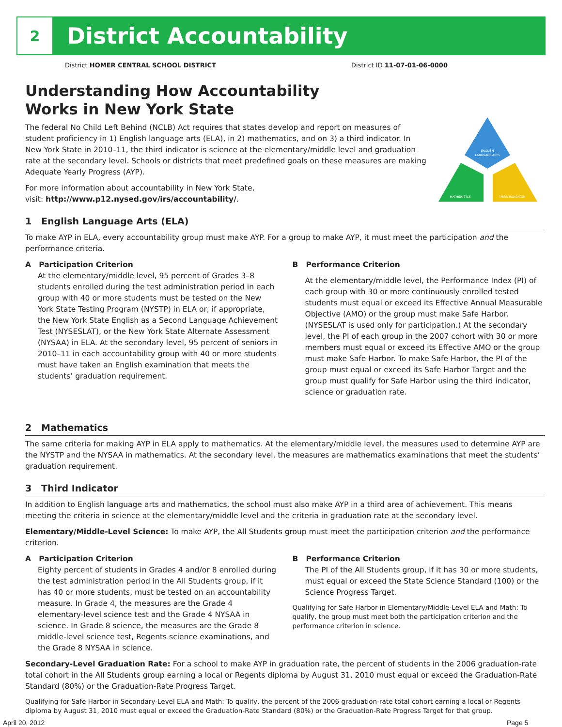2
District Accountability
District HOMER CENTRAL SCHOOL DISTRICT
District ID 11-07-01-06-0000
ENGLISH
LANGUAGE ARTS
MATHEMATICS
THIRD INDICATOR
Understanding How Accountability
Works in New York State
The federal No Child Left Behind (NCLB) Act requires that states develop and report on measures of student proficiency in 1) English language arts (ELA), in 2) mathematics, and on 3) a third indicator. In New York State in 2010–11, the third indicator is science at the elementary/middle level and graduation rate at the secondary level. Schools or districts that meet predefined goals on these measures are making Adequate Yearly Progress (AYP).
For more information about accountability in New York State,
visit: http://www.p12.nysed.gov/irs/accountability/.
1 English Language Arts (ELA)
To make AYP in ELA, every accountability group must make AYP. For a group to make AYP, it must meet the participation and the performance criteria.
A Participation Criterion
At the elementary/middle level, 95 percent of Grades 3–8 students enrolled during the test administration period in each group with 40 or more students must be tested on the New York State Testing Program (NYSTP) in ELA or, if appropriate, the New York State English as a Second Language Achievement Test (NYSESLAT), or the New York State Alternate Assessment (NYSAA) in ELA. At the secondary level, 95 percent of seniors in 2010–11 in each accountability group with 40 or more students must have taken an English examination that meets the students’ graduation requirement.
B Performance Criterion
At the elementary/middle level, the Performance Index (PI) of each group with 30 or more continuously enrolled tested students must equal or exceed its Effective Annual Measurable Objective (AMO) or the group must make Safe Harbor. (NYSESLAT is used only for participation.) At the secondary level, the PI of each group in the 2007 cohort with 30 or more members must equal or exceed its Effective AMO or the group must make Safe Harbor. To make Safe Harbor, the PI of the group must equal or exceed its Safe Harbor Target and the group must qualify for Safe Harbor using the third indicator, science or graduation rate.
2 Mathematics
The same criteria for making AYP in ELA apply to mathematics. At the elementary/middle level, the measures used to determine AYP are the NYSTP and the NYSAA in mathematics. At the secondary level, the measures are mathematics examinations that meet the students’ graduation requirement.
3 Third Indicator
In addition to English language arts and mathematics, the school must also make AYP in a third area of achievement. This means meeting the criteria in science at the elementary/middle level and the criteria in graduation rate at the secondary level.
Elementary/Middle-Level Science: To make AYP, the All Students group must meet the participation criterion and the performance criterion.
A Participation Criterion
Eighty percent of students in Grades 4 and/or 8 enrolled during the test administration period in the All Students group, if it has 40 or more students, must be tested on an accountability measure. In Grade 4, the measures are the Grade 4 elementary-level science test and the Grade 4 NYSAA in science. In Grade 8 science, the measures are the Grade 8 middle-level science test, Regents science examinations, and the Grade 8 NYSAA in science.
B Performance Criterion
The PI of the All Students group, if it has 30 or more students, must equal or exceed the State Science Standard (100) or the Science Progress Target.
Qualifying for Safe Harbor in Elementary/Middle-Level ELA and Math: To qualify, the group must meet both the participation criterion and the performance criterion in science.
Secondary-Level Graduation Rate: For a school to make AYP in graduation rate, the percent of students in the 2006 graduation-rate total cohort in the All Students group earning a local or Regents diploma by August 31, 2010 must equal or exceed the Graduation-Rate Standard (80%) or the Graduation-Rate Progress Target.
Qualifying for Safe Harbor in Secondary-Level ELA and Math: To qualify, the percent of the 2006 graduation-rate total cohort earning a local or Regents diploma by August 31, 2010 must equal or exceed the Graduation-Rate Standard (80%) or the Graduation-Rate Progress Target for that group.
April 20, 2012 Page 5